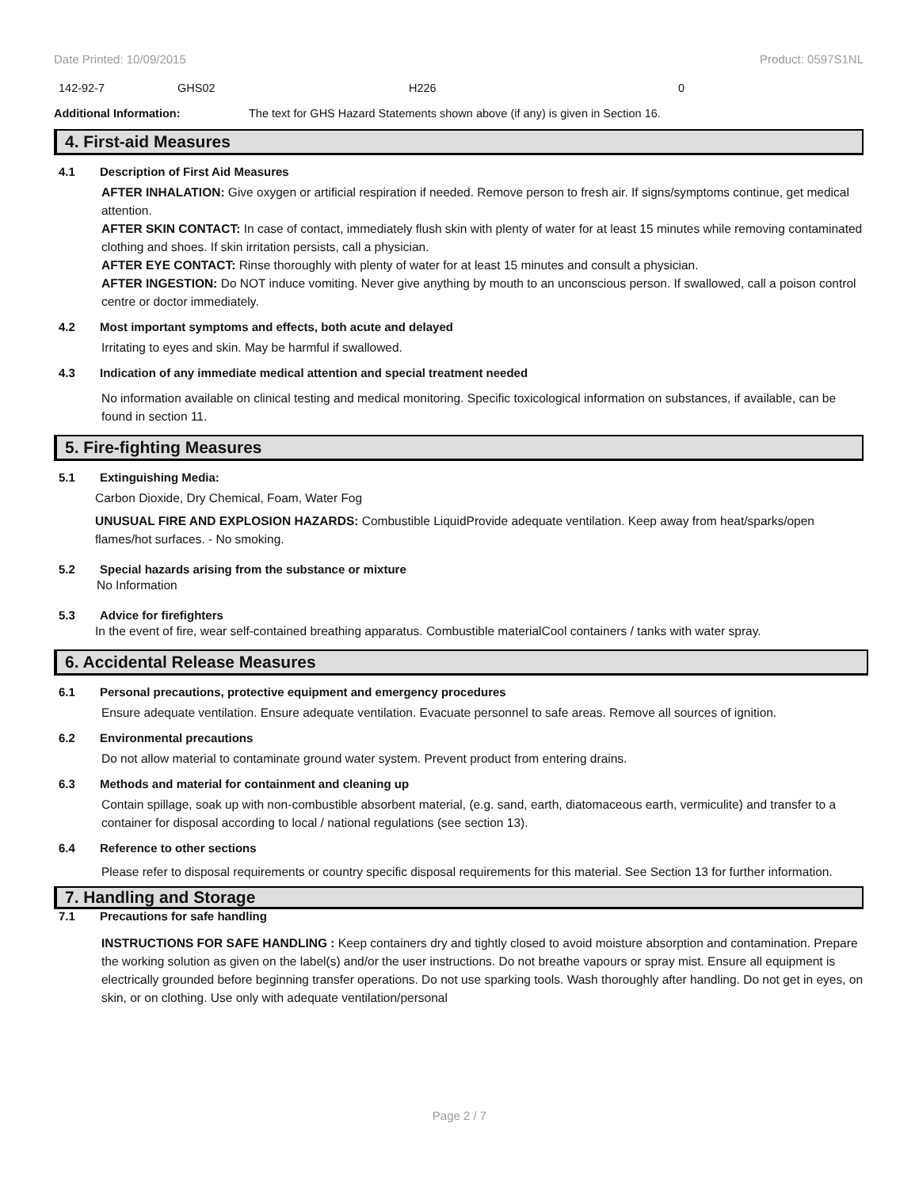Date Printed: 10/09/2015 Product: 0597S1NL
142-92-7 GHS02 H226 0
Additional Information: The text for GHS Hazard Statements shown above (if any) is given in Section 16.
4. First-aid Measures
4.1 Description of First Aid Measures
AFTER INHALATION: Give oxygen or artificial respiration if needed. Remove person to fresh air. If signs/symptoms continue, get medical attention.
AFTER SKIN CONTACT: In case of contact, immediately flush skin with plenty of water for at least 15 minutes while removing contaminated clothing and shoes. If skin irritation persists, call a physician.
AFTER EYE CONTACT: Rinse thoroughly with plenty of water for at least 15 minutes and consult a physician.
AFTER INGESTION: Do NOT induce vomiting. Never give anything by mouth to an unconscious person. If swallowed, call a poison control centre or doctor immediately.
4.2 Most important symptoms and effects, both acute and delayed
Irritating to eyes and skin. May be harmful if swallowed.
4.3 Indication of any immediate medical attention and special treatment needed
No information available on clinical testing and medical monitoring. Specific toxicological information on substances, if available, can be found in section 11.
5. Fire-fighting Measures
5.1 Extinguishing Media:
Carbon Dioxide, Dry Chemical, Foam, Water Fog
UNUSUAL FIRE AND EXPLOSION HAZARDS: Combustible LiquidProvide adequate ventilation. Keep away from heat/sparks/open flames/hot surfaces. - No smoking.
5.2 Special hazards arising from the substance or mixture
No Information
5.3 Advice for firefighters
In the event of fire, wear self-contained breathing apparatus. Combustible materialCool containers / tanks with water spray.
6. Accidental Release Measures
6.1 Personal precautions, protective equipment and emergency procedures
Ensure adequate ventilation. Ensure adequate ventilation. Evacuate personnel to safe areas. Remove all sources of ignition.
6.2 Environmental precautions
Do not allow material to contaminate ground water system. Prevent product from entering drains.
6.3 Methods and material for containment and cleaning up
Contain spillage, soak up with non-combustible absorbent material, (e.g. sand, earth, diatomaceous earth, vermiculite) and transfer to a container for disposal according to local / national regulations (see section 13).
6.4 Reference to other sections
Please refer to disposal requirements or country specific disposal requirements for this material. See Section 13 for further information.
7. Handling and Storage
7.1 Precautions for safe handling
INSTRUCTIONS FOR SAFE HANDLING : Keep containers dry and tightly closed to avoid moisture absorption and contamination. Prepare the working solution as given on the label(s) and/or the user instructions. Do not breathe vapours or spray mist. Ensure all equipment is electrically grounded before beginning transfer operations. Do not use sparking tools. Wash thoroughly after handling. Do not get in eyes, on skin, or on clothing. Use only with adequate ventilation/personal
Page 2 / 7